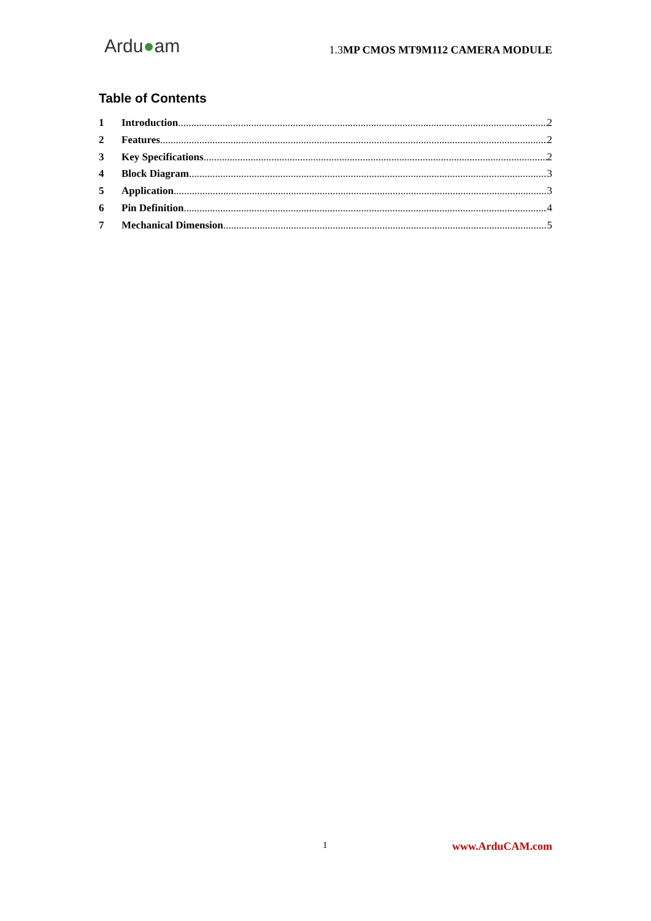Ardu●am
1.3MP CMOS MT9M112 CAMERA MODULE
Table of Contents
1 Introduction 2
2 Features 2
3 Key Specifications 2
4 Block Diagram 3
5 Application 3
6 Pin Definition 4
7 Mechanical Dimension 5
1 www.ArduCAM.com